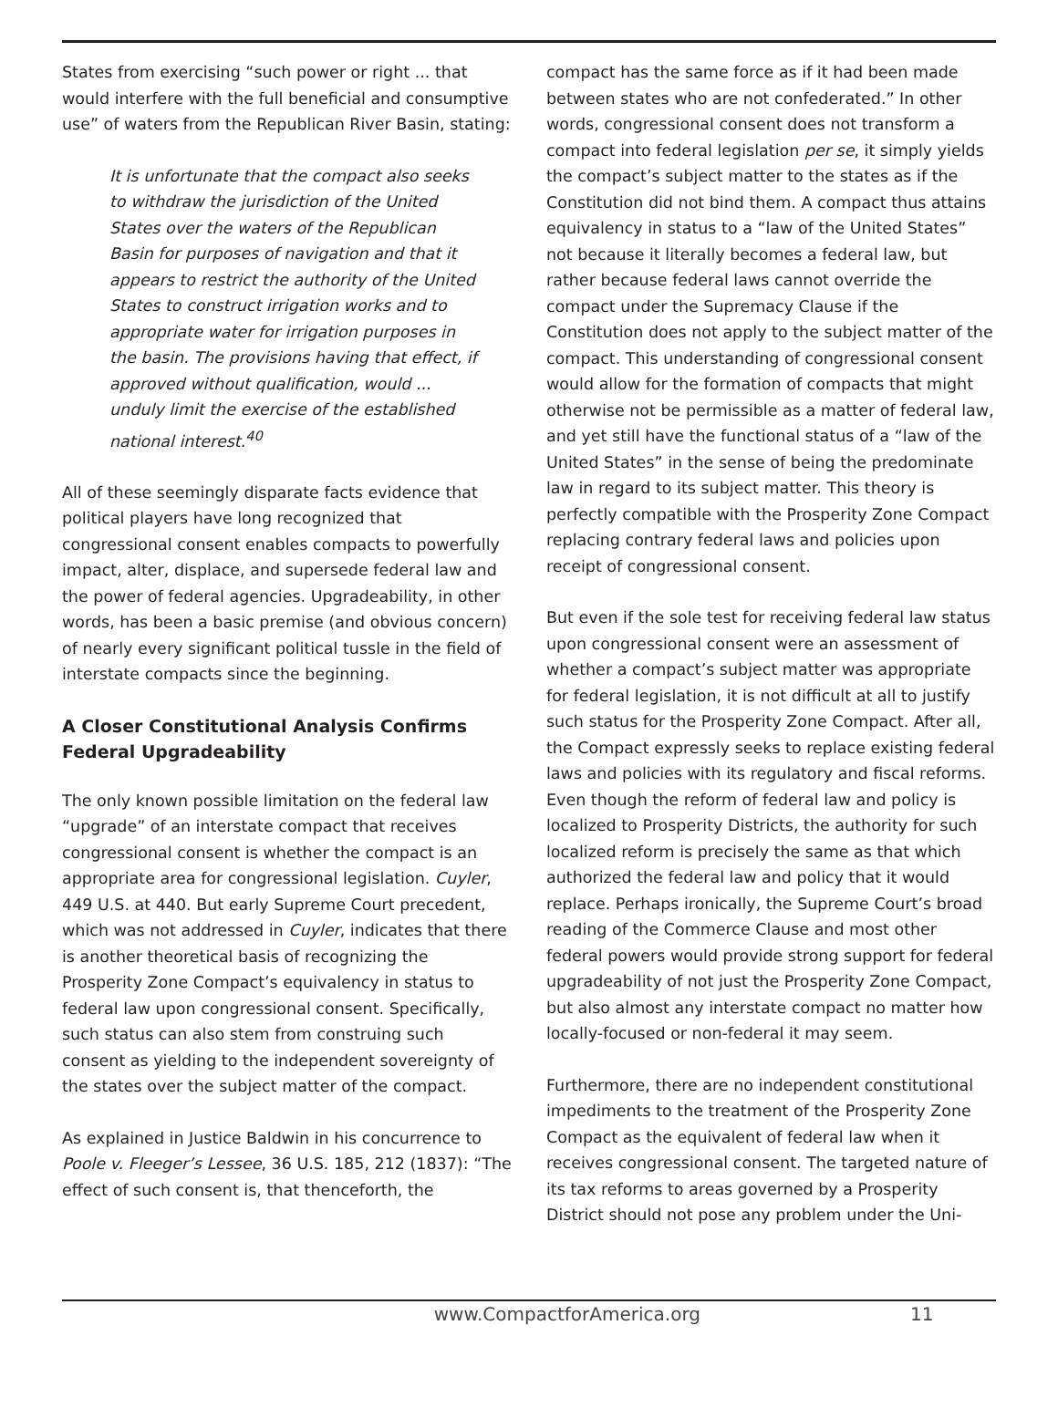States from exercising “such power or right ... that would interfere with the full beneficial and consumptive use” of waters from the Republican River Basin, stating:
It is unfortunate that the compact also seeks to withdraw the jurisdiction of the United States over the waters of the Republican Basin for purposes of navigation and that it appears to restrict the authority of the United States to construct irrigation works and to appropriate water for irrigation purposes in the basin. The provisions having that effect, if approved without qualification, would ... unduly limit the exercise of the established national interest.<sup>40</sup>
All of these seemingly disparate facts evidence that political players have long recognized that congressional consent enables compacts to powerfully impact, alter, displace, and supersede federal law and the power of federal agencies. Upgradeability, in other words, has been a basic premise (and obvious concern) of nearly every significant political tussle in the field of interstate compacts since the beginning.
A Closer Constitutional Analysis Confirms Federal Upgradeability
The only known possible limitation on the federal law “upgrade” of an interstate compact that receives congressional consent is whether the compact is an appropriate area for congressional legislation. Cuyler, 449 U.S. at 440. But early Supreme Court precedent, which was not addressed in Cuyler, indicates that there is another theoretical basis of recognizing the Prosperity Zone Compact’s equivalency in status to federal law upon congressional consent. Specifically, such status can also stem from construing such consent as yielding to the independent sovereignty of the states over the subject matter of the compact.
As explained in Justice Baldwin in his concurrence to Poole v. Fleeger’s Lessee, 36 U.S. 185, 212 (1837): “The effect of such consent is, that thenceforth, the
compact has the same force as if it had been made between states who are not confederated.” In other words, congressional consent does not transform a compact into federal legislation per se, it simply yields the compact’s subject matter to the states as if the Constitution did not bind them. A compact thus attains equivalency in status to a “law of the United States” not because it literally becomes a federal law, but rather because federal laws cannot override the compact under the Supremacy Clause if the Constitution does not apply to the subject matter of the compact. This understanding of congressional consent would allow for the formation of compacts that might otherwise not be permissible as a matter of federal law, and yet still have the functional status of a “law of the United States” in the sense of being the predominate law in regard to its subject matter. This theory is perfectly compatible with the Prosperity Zone Compact replacing contrary federal laws and policies upon receipt of congressional consent.
But even if the sole test for receiving federal law status upon congressional consent were an assessment of whether a compact’s subject matter was appropriate for federal legislation, it is not difficult at all to justify such status for the Prosperity Zone Compact. After all, the Compact expressly seeks to replace existing federal laws and policies with its regulatory and fiscal reforms. Even though the reform of federal law and policy is localized to Prosperity Districts, the authority for such localized reform is precisely the same as that which authorized the federal law and policy that it would replace. Perhaps ironically, the Supreme Court’s broad reading of the Commerce Clause and most other federal powers would provide strong support for federal upgradeability of not just the Prosperity Zone Compact, but also almost any interstate compact no matter how locally-focused or non-federal it may seem.
Furthermore, there are no independent constitutional impediments to the treatment of the Prosperity Zone Compact as the equivalent of federal law when it receives congressional consent. The targeted nature of its tax reforms to areas governed by a Prosperity District should not pose any problem under the Uni-
www.CompactforAmerica.org 11